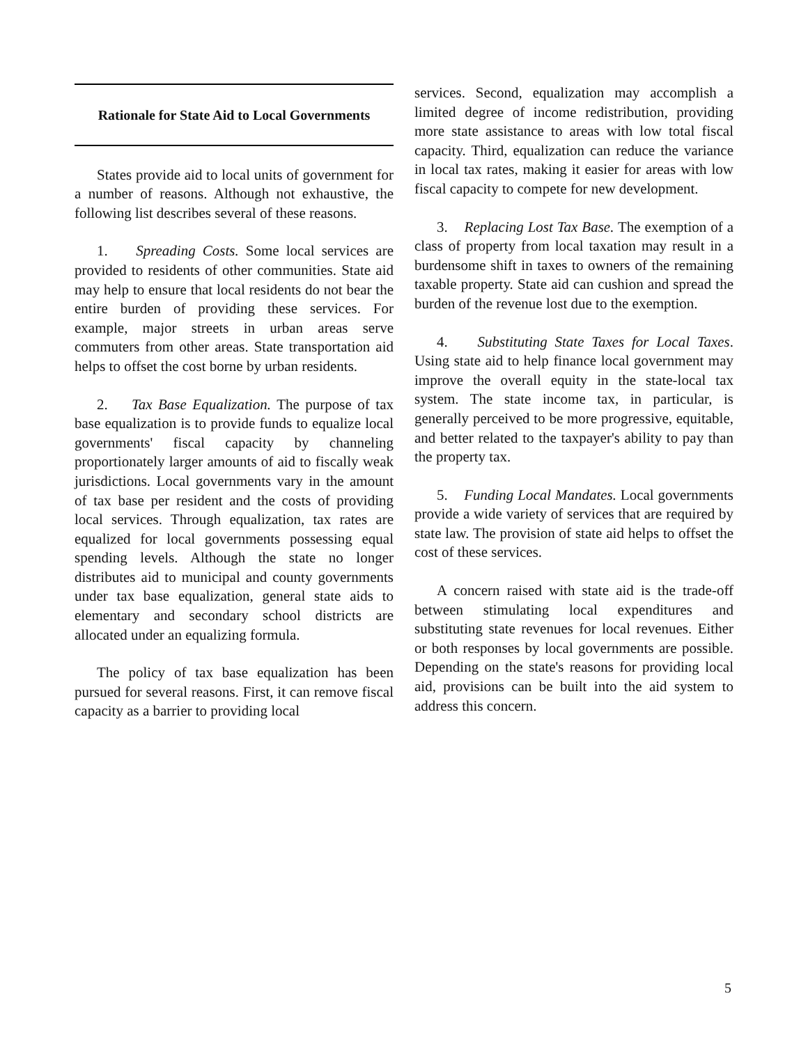Rationale for State Aid to Local Governments
States provide aid to local units of government for a number of reasons. Although not exhaustive, the following list describes several of these reasons.
1. Spreading Costs. Some local services are provided to residents of other communities. State aid may help to ensure that local residents do not bear the entire burden of providing these services. For example, major streets in urban areas serve commuters from other areas. State transportation aid helps to offset the cost borne by urban residents.
2. Tax Base Equalization. The purpose of tax base equalization is to provide funds to equalize local governments' fiscal capacity by channeling proportionately larger amounts of aid to fiscally weak jurisdictions. Local governments vary in the amount of tax base per resident and the costs of providing local services. Through equalization, tax rates are equalized for local governments possessing equal spending levels. Although the state no longer distributes aid to municipal and county governments under tax base equalization, general state aids to elementary and secondary school districts are allocated under an equalizing formula.
The policy of tax base equalization has been pursued for several reasons. First, it can remove fiscal capacity as a barrier to providing local
services. Second, equalization may accomplish a limited degree of income redistribution, providing more state assistance to areas with low total fiscal capacity. Third, equalization can reduce the variance in local tax rates, making it easier for areas with low fiscal capacity to compete for new development.
3. Replacing Lost Tax Base. The exemption of a class of property from local taxation may result in a burdensome shift in taxes to owners of the remaining taxable property. State aid can cushion and spread the burden of the revenue lost due to the exemption.
4. Substituting State Taxes for Local Taxes. Using state aid to help finance local government may improve the overall equity in the state-local tax system. The state income tax, in particular, is generally perceived to be more progressive, equitable, and better related to the taxpayer's ability to pay than the property tax.
5. Funding Local Mandates. Local governments provide a wide variety of services that are required by state law. The provision of state aid helps to offset the cost of these services.
A concern raised with state aid is the trade-off between stimulating local expenditures and substituting state revenues for local revenues. Either or both responses by local governments are possible. Depending on the state's reasons for providing local aid, provisions can be built into the aid system to address this concern.
5